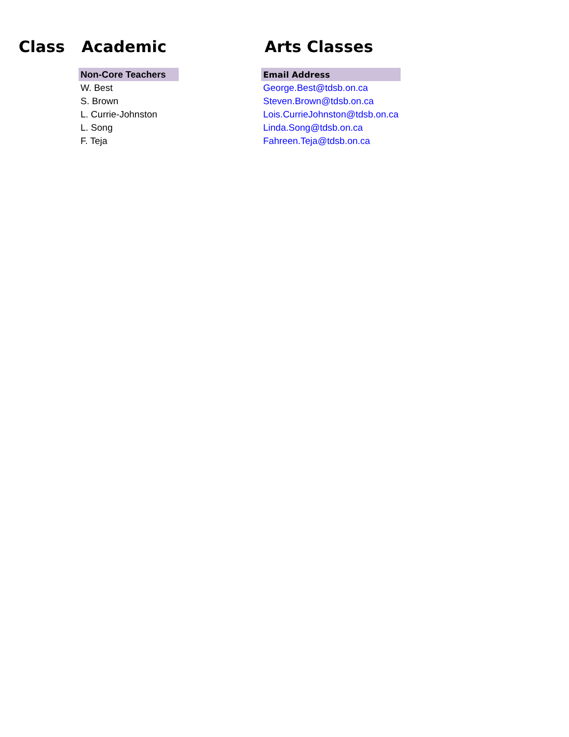Class Academic Arts Classes
| Non-Core Teachers | | Email Address |
| W. Best | | George.Best@tdsb.on.ca |
| S. Brown | | Steven.Brown@tdsb.on.ca |
| L. Currie-Johnston | | Lois.CurrieJohnston@tdsb.on.ca |
| L. Song | | Linda.Song@tdsb.on.ca |
| F. Teja | | Fahreen.Teja@tdsb.on.ca |